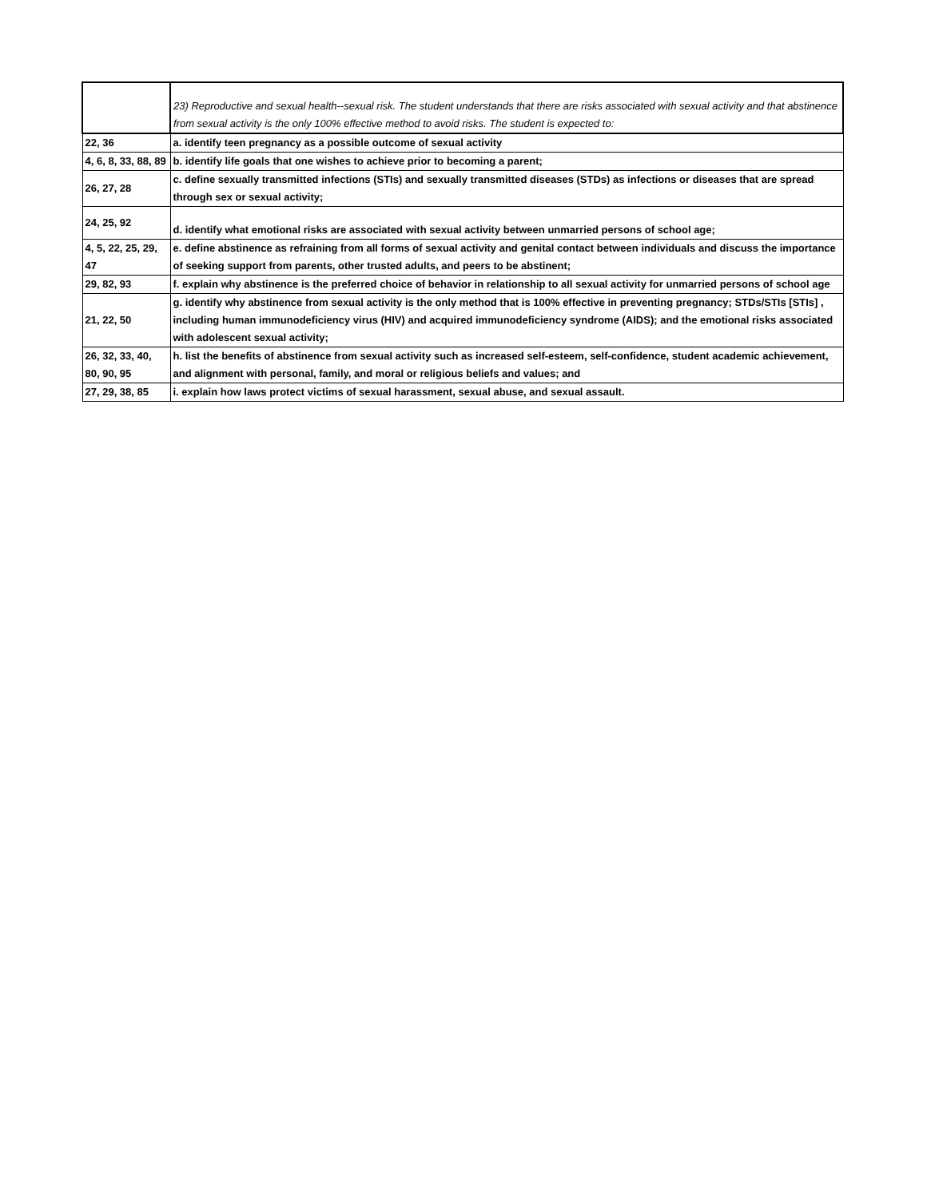| | 23) Reproductive and sexual health--sexual risk. The student understands that there are risks associated with sexual activity and that abstinence from sexual activity is the only 100% effective method to avoid risks. The student is expected to: |
| 22, 36 | a. identify teen pregnancy as a possible outcome of sexual activity |
| 4, 6, 8, 33, 88, 89 | b. identify life goals that one wishes to achieve prior to becoming a parent; |
| 26, 27, 28 | c. define sexually transmitted infections (STIs) and sexually transmitted diseases (STDs) as infections or diseases that are spread through sex or sexual activity; |
| 24, 25, 92 | d. identify what emotional risks are associated with sexual activity between unmarried persons of school age; |
| 4, 5, 22, 25, 29, 47 | e. define abstinence as refraining from all forms of sexual activity and genital contact between individuals and discuss the importance of seeking support from parents, other trusted adults, and peers to be abstinent; |
| 29, 82, 93 | f. explain why abstinence is the preferred choice of behavior in relationship to all sexual activity for unmarried persons of school age |
| 21, 22, 50 | g. identify why abstinence from sexual activity is the only method that is 100% effective in preventing pregnancy; STDs/STIs [STIs] , including human immunodeficiency virus (HIV) and acquired immunodeficiency syndrome (AIDS); and the emotional risks associated with adolescent sexual activity; |
| 26, 32, 33, 40, 80, 90, 95 | h. list the benefits of abstinence from sexual activity such as increased self-esteem, self-confidence, student academic achievement, and alignment with personal, family, and moral or religious beliefs and values; and |
| 27, 29, 38, 85 | i. explain how laws protect victims of sexual harassment, sexual abuse, and sexual assault. |